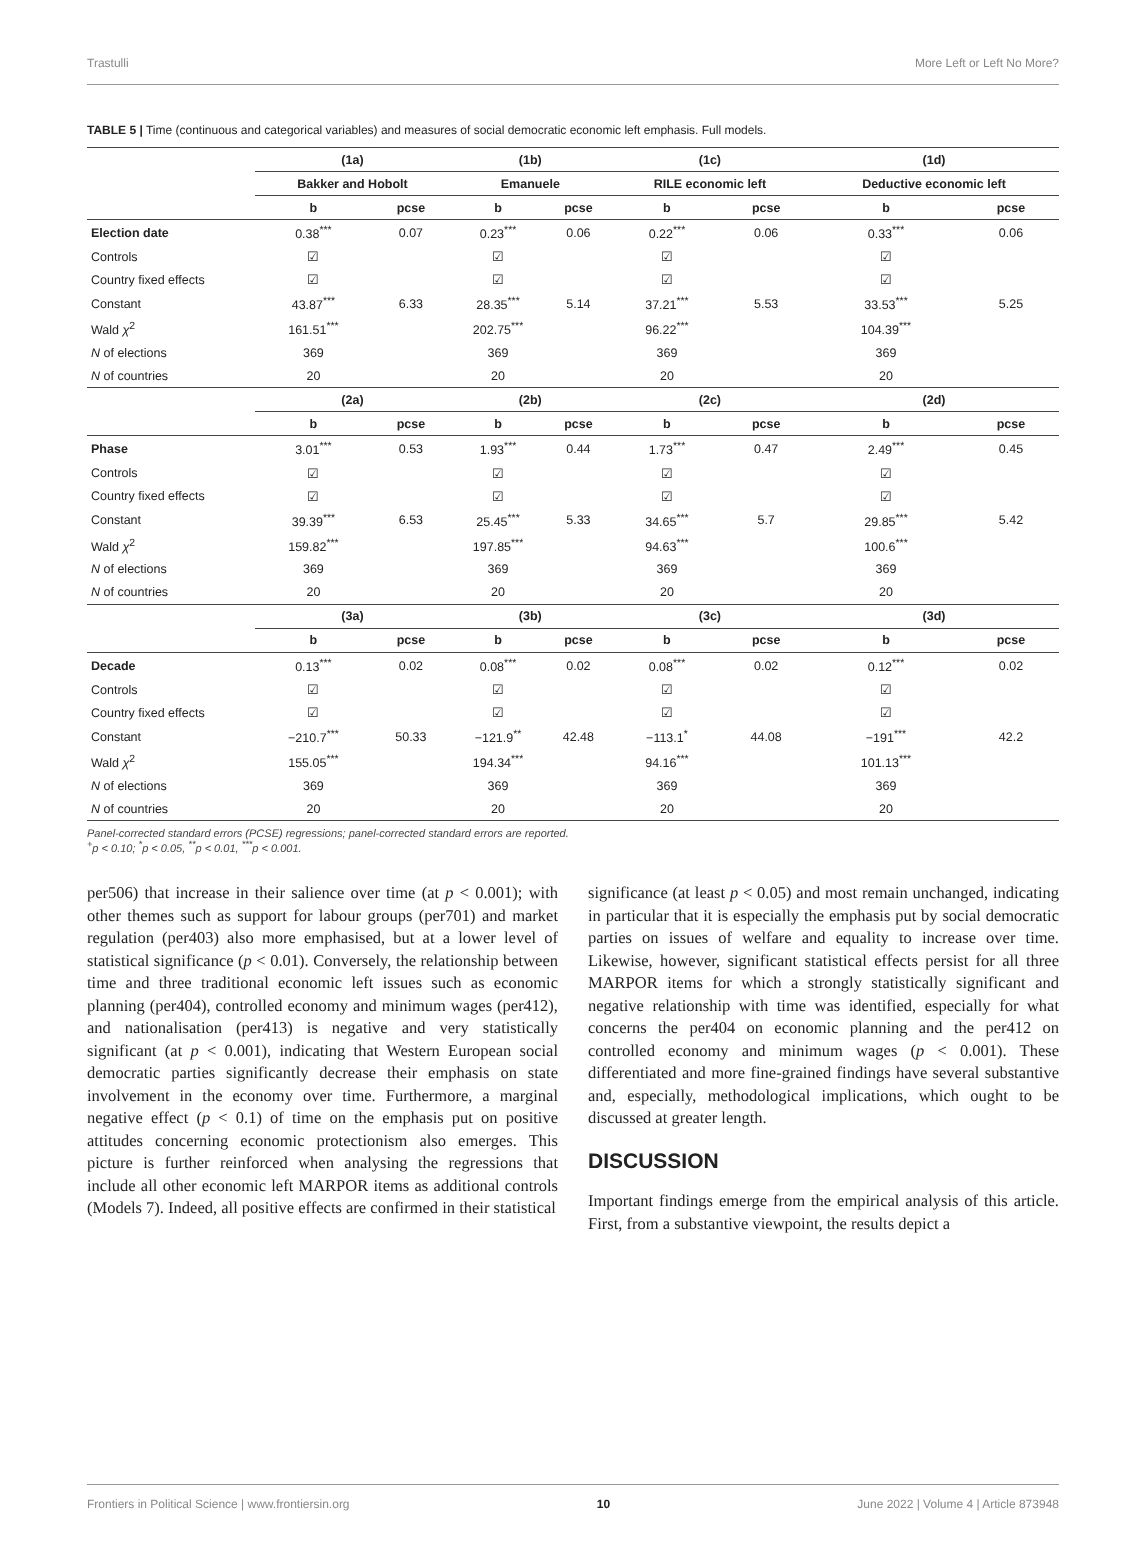Trastulli More Left or Left No More?
TABLE 5 | Time (continuous and categorical variables) and measures of social democratic economic left emphasis. Full models.
| | (1a) | | (1b) | | (1c) | | (1d) | |
| --- | --- | --- | --- | --- | --- | --- | --- | --- |
| | Bakker and Hobolt | | Emanuele | | RILE economic left | | Deductive economic left | |
| | b | pcse | b | pcse | b | pcse | b | pcse |
| Election date | 0.38<sup>***</sup> | 0.07 | 0.23<sup>***</sup> | 0.06 | 0.22<sup>***</sup> | 0.06 | 0.33<sup>***</sup> | 0.06 |
| Controls | ☑ | | ☑ | | ☑ | | ☑ | |
| Country fixed effects | ☑ | | ☑ | | ☑ | | ☑ | |
| Constant | 43.87<sup>***</sup> | 6.33 | 28.35<sup>***</sup> | 5.14 | 37.21<sup>***</sup> | 5.53 | 33.53<sup>***</sup> | 5.25 |
| Wald χ<sup>2</sup> | 161.51<sup>***</sup> | | 202.75<sup>***</sup> | | 96.22<sup>***</sup> | | 104.39<sup>***</sup> | |
| N of elections | 369 | | 369 | | 369 | | 369 | |
| N of countries | 20 | | 20 | | 20 | | 20 | |
| | (2a) | | (2b) | | (2c) | | (2d) | |
| | b | pcse | b | pcse | b | pcse | b | pcse |
| Phase | 3.01<sup>***</sup> | 0.53 | 1.93<sup>***</sup> | 0.44 | 1.73<sup>***</sup> | 0.47 | 2.49<sup>***</sup> | 0.45 |
| Controls | ☑ | | ☑ | | ☑ | | ☑ | |
| Country fixed effects | ☑ | | ☑ | | ☑ | | ☑ | |
| Constant | 39.39<sup>***</sup> | 6.53 | 25.45<sup>***</sup> | 5.33 | 34.65<sup>***</sup> | 5.7 | 29.85<sup>***</sup> | 5.42 |
| Wald χ<sup>2</sup> | 159.82<sup>***</sup> | | 197.85<sup>***</sup> | | 94.63<sup>***</sup> | | 100.6<sup>***</sup> | |
| N of elections | 369 | | 369 | | 369 | | 369 | |
| N of countries | 20 | | 20 | | 20 | | 20 | |
| | (3a) | | (3b) | | (3c) | | (3d) | |
| | b | pcse | b | pcse | b | pcse | b | pcse |
| Decade | 0.13<sup>***</sup> | 0.02 | 0.08<sup>***</sup> | 0.02 | 0.08<sup>***</sup> | 0.02 | 0.12<sup>***</sup> | 0.02 |
| Controls | ☑ | | ☑ | | ☑ | | ☑ | |
| Country fixed effects | ☑ | | ☑ | | ☑ | | ☑ | |
| Constant | −210.7<sup>***</sup> | 50.33 | −121.9<sup>**</sup> | 42.48 | −113.1<sup>*</sup> | 44.08 | −191<sup>***</sup> | 42.2 |
| Wald χ<sup>2</sup> | 155.05<sup>***</sup> | | 194.34<sup>***</sup> | | 94.16<sup>***</sup> | | 101.13<sup>***</sup> | |
| N of elections | 369 | | 369 | | 369 | | 369 | |
| N of countries | 20 | | 20 | | 20 | | 20 | |
Panel-corrected standard errors (PCSE) regressions; panel-corrected standard errors are reported.
<sup>+</sup>p < 0.10; <sup>*</sup>p < 0.05, <sup>**</sup>p < 0.01, <sup>***</sup>p < 0.001.
per506) that increase in their salience over time (at p < 0.001); with other themes such as support for labour groups (per701) and market regulation (per403) also more emphasised, but at a lower level of statistical significance (p < 0.01). Conversely, the relationship between time and three traditional economic left issues such as economic planning (per404), controlled economy and minimum wages (per412), and nationalisation (per413) is negative and very statistically significant (at p < 0.001), indicating that Western European social democratic parties significantly decrease their emphasis on state involvement in the economy over time. Furthermore, a marginal negative effect (p < 0.1) of time on the emphasis put on positive attitudes concerning economic protectionism also emerges. This picture is further reinforced when analysing the regressions that include all other economic left MARPOR items as additional controls (Models 7). Indeed, all positive effects are confirmed in their statistical
significance (at least p < 0.05) and most remain unchanged, indicating in particular that it is especially the emphasis put by social democratic parties on issues of welfare and equality to increase over time. Likewise, however, significant statistical effects persist for all three MARPOR items for which a strongly statistically significant and negative relationship with time was identified, especially for what concerns the per404 on economic planning and the per412 on controlled economy and minimum wages (p < 0.001). These differentiated and more fine-grained findings have several substantive and, especially, methodological implications, which ought to be discussed at greater length.
DISCUSSION
Important findings emerge from the empirical analysis of this article. First, from a substantive viewpoint, the results depict a
Frontiers in Political Science | www.frontiersin.org 10 June 2022 | Volume 4 | Article 873948